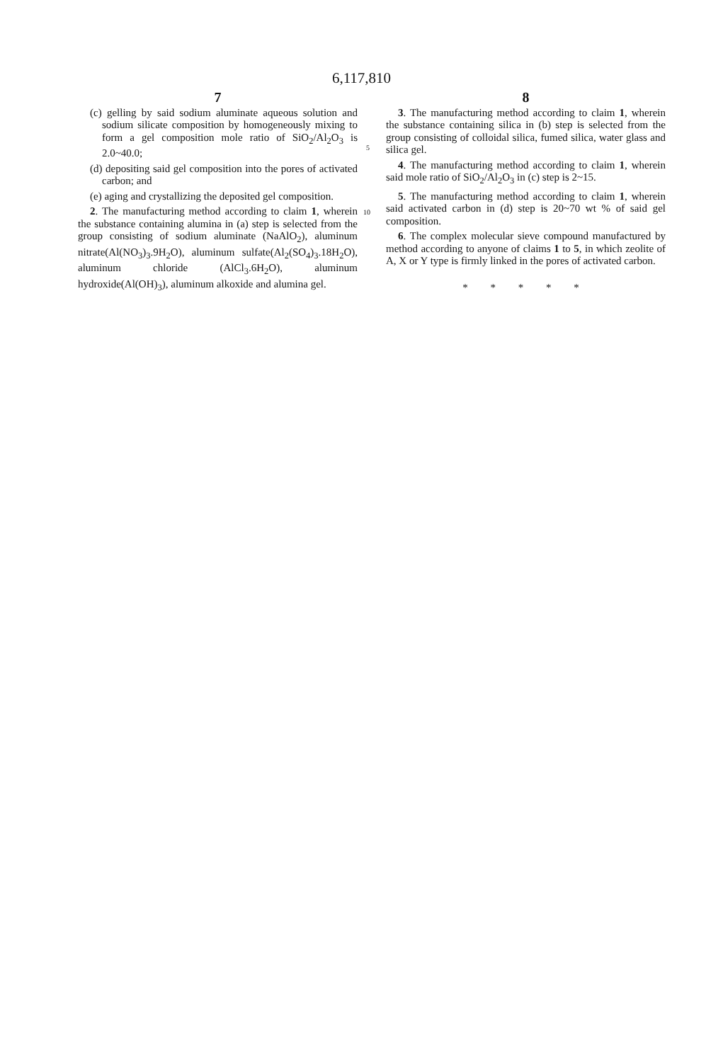6,117,810
7
(c) gelling by said sodium aluminate aqueous solution and sodium silicate composition by homogeneously mixing to form a gel composition mole ratio of SiO<sub>2</sub>/Al<sub>2</sub>O<sub>3</sub> is 2.0~40.0;
(d) depositing said gel composition into the pores of activated carbon; and
(e) aging and crystallizing the deposited gel composition.
2. The manufacturing method according to claim 1, wherein the substance containing alumina in (a) step is selected from the group consisting of sodium aluminate (NaAlO<sub>2</sub>), aluminum nitrate(Al(NO<sub>3</sub>)<sub>3</sub>.9H<sub>2</sub>O), aluminum sulfate(Al<sub>2</sub>(SO<sub>4</sub>)<sub>3</sub>.18H<sub>2</sub>O), aluminum chloride (AlCl<sub>3</sub>.6H<sub>2</sub>O), aluminum hydroxide(Al(OH)<sub>3</sub>), aluminum alkoxide and alumina gel.
5
10
8
3. The manufacturing method according to claim 1, wherein the substance containing silica in (b) step is selected from the group consisting of colloidal silica, fumed silica, water glass and silica gel.
4. The manufacturing method according to claim 1, wherein said mole ratio of SiO<sub>2</sub>/Al<sub>2</sub>O<sub>3</sub> in (c) step is 2~15.
5. The manufacturing method according to claim 1, wherein said activated carbon in (d) step is 20~70 wt % of said gel composition.
6. The complex molecular sieve compound manufactured by method according to anyone of claims 1 to 5, in which zeolite of A, X or Y type is firmly linked in the pores of activated carbon.
* * * * *